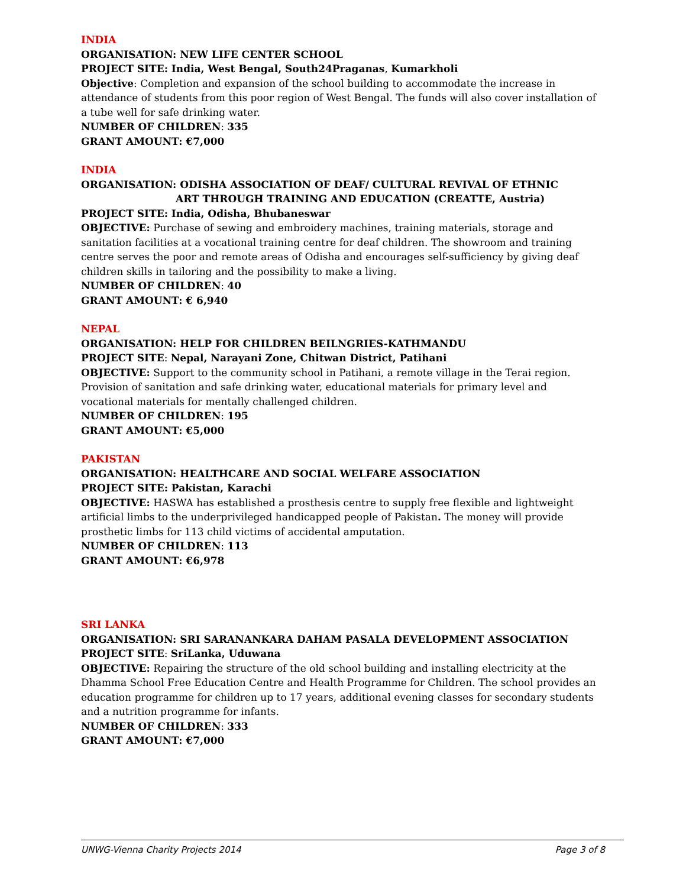INDIA
ORGANISATION: NEW LIFE CENTER SCHOOL
PROJECT SITE: India, West Bengal, South24Praganas, Kumarkholi
Objective: Completion and expansion of the school building to accommodate the increase in attendance of students from this poor region of West Bengal. The funds will also cover installation of a tube well for safe drinking water.
NUMBER OF CHILDREN: 335
GRANT AMOUNT: €7,000
INDIA
ORGANISATION: ODISHA ASSOCIATION OF DEAF/ CULTURAL REVIVAL OF ETHNIC
ART THROUGH TRAINING AND EDUCATION (CREATTE, Austria)
PROJECT SITE: India, Odisha, Bhubaneswar
OBJECTIVE: Purchase of sewing and embroidery machines, training materials, storage and sanitation facilities at a vocational training centre for deaf children. The showroom and training centre serves the poor and remote areas of Odisha and encourages self-sufficiency by giving deaf children skills in tailoring and the possibility to make a living.
NUMBER OF CHILDREN: 40
GRANT AMOUNT: € 6,940
NEPAL
ORGANISATION: HELP FOR CHILDREN BEILNGRIES-KATHMANDU
PROJECT SITE: Nepal, Narayani Zone, Chitwan District, Patihani
OBJECTIVE: Support to the community school in Patihani, a remote village in the Terai region. Provision of sanitation and safe drinking water, educational materials for primary level and vocational materials for mentally challenged children.
NUMBER OF CHILDREN: 195
GRANT AMOUNT: €5,000
PAKISTAN
ORGANISATION: HEALTHCARE AND SOCIAL WELFARE ASSOCIATION
PROJECT SITE: Pakistan, Karachi
OBJECTIVE: HASWA has established a prosthesis centre to supply free flexible and lightweight artificial limbs to the underprivileged handicapped people of Pakistan. The money will provide prosthetic limbs for 113 child victims of accidental amputation.
NUMBER OF CHILDREN: 113
GRANT AMOUNT: €6,978
SRI LANKA
ORGANISATION: SRI SARANANKARA DAHAM PASALA DEVELOPMENT ASSOCIATION
PROJECT SITE: SriLanka, Uduwana
OBJECTIVE: Repairing the structure of the old school building and installing electricity at the Dhamma School Free Education Centre and Health Programme for Children. The school provides an education programme for children up to 17 years, additional evening classes for secondary students and a nutrition programme for infants.
NUMBER OF CHILDREN: 333
GRANT AMOUNT: €7,000
UNWG-Vienna Charity Projects 2014 Page 3 of 8